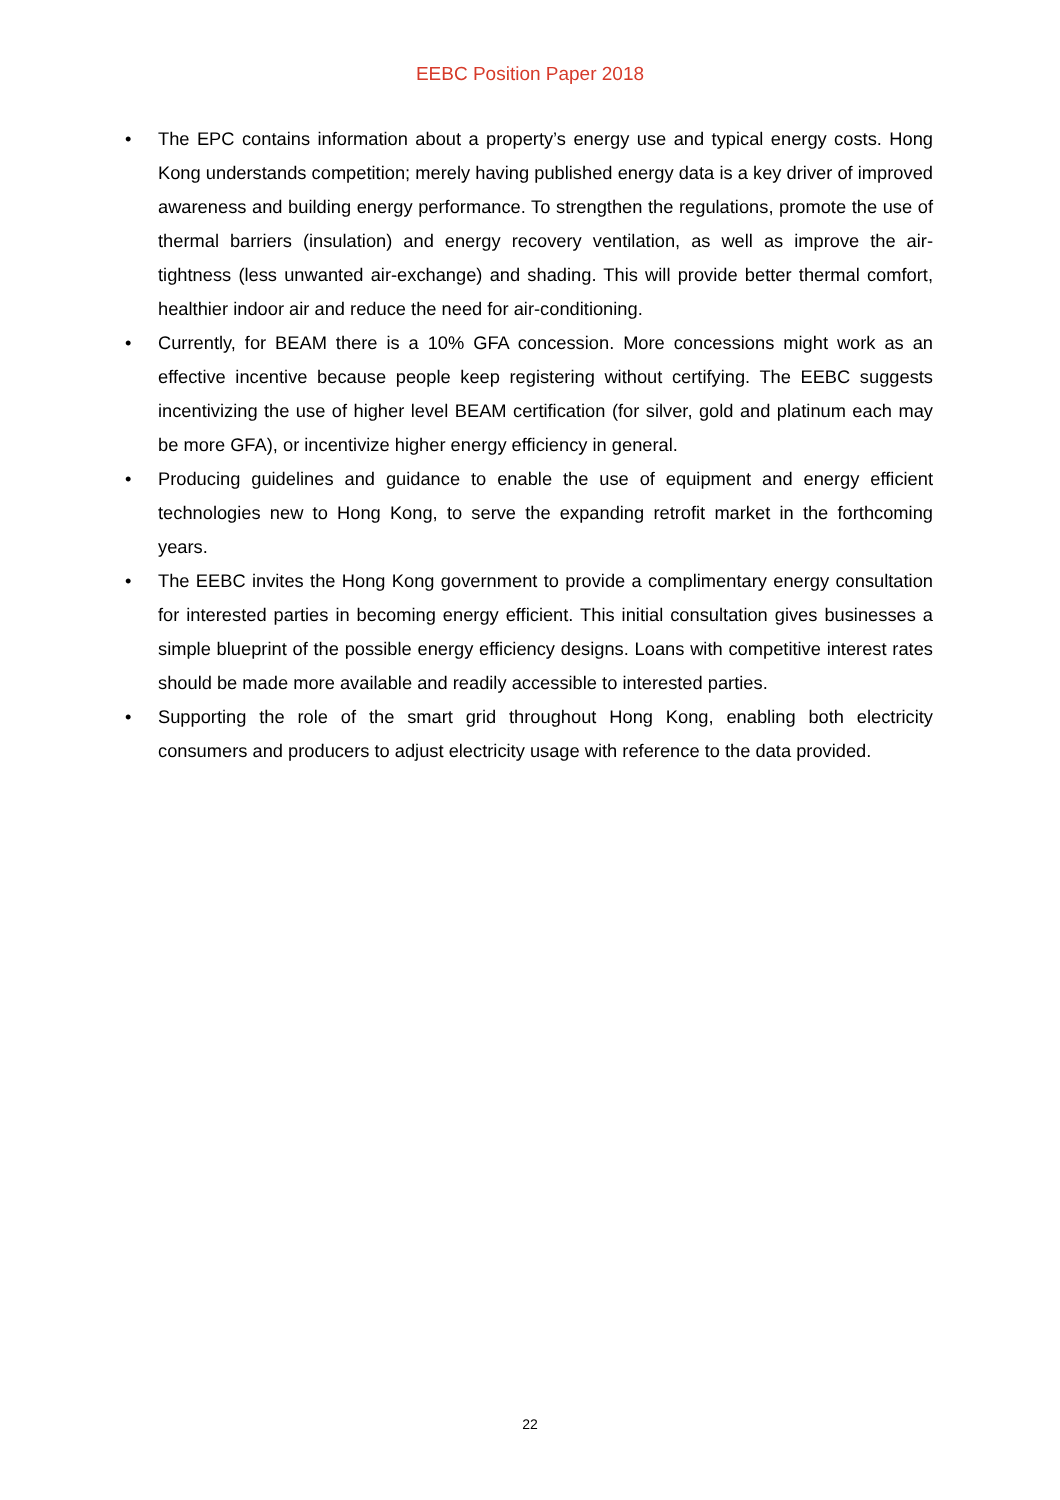EEBC Position Paper 2018
• The EPC contains information about a property’s energy use and typical energy costs. Hong Kong understands competition; merely having published energy data is a key driver of improved awareness and building energy performance. To strengthen the regulations, promote the use of thermal barriers (insulation) and energy recovery ventilation, as well as improve the air-tightness (less unwanted air-exchange) and shading. This will provide better thermal comfort, healthier indoor air and reduce the need for air-conditioning.
• Currently, for BEAM there is a 10% GFA concession. More concessions might work as an effective incentive because people keep registering without certifying. The EEBC suggests incentivizing the use of higher level BEAM certification (for silver, gold and platinum each may be more GFA), or incentivize higher energy efficiency in general.
• Producing guidelines and guidance to enable the use of equipment and energy efficient technologies new to Hong Kong, to serve the expanding retrofit market in the forthcoming years.
• The EEBC invites the Hong Kong government to provide a complimentary energy consultation for interested parties in becoming energy efficient. This initial consultation gives businesses a simple blueprint of the possible energy efficiency designs. Loans with competitive interest rates should be made more available and readily accessible to interested parties.
• Supporting the role of the smart grid throughout Hong Kong, enabling both electricity consumers and producers to adjust electricity usage with reference to the data provided.
22